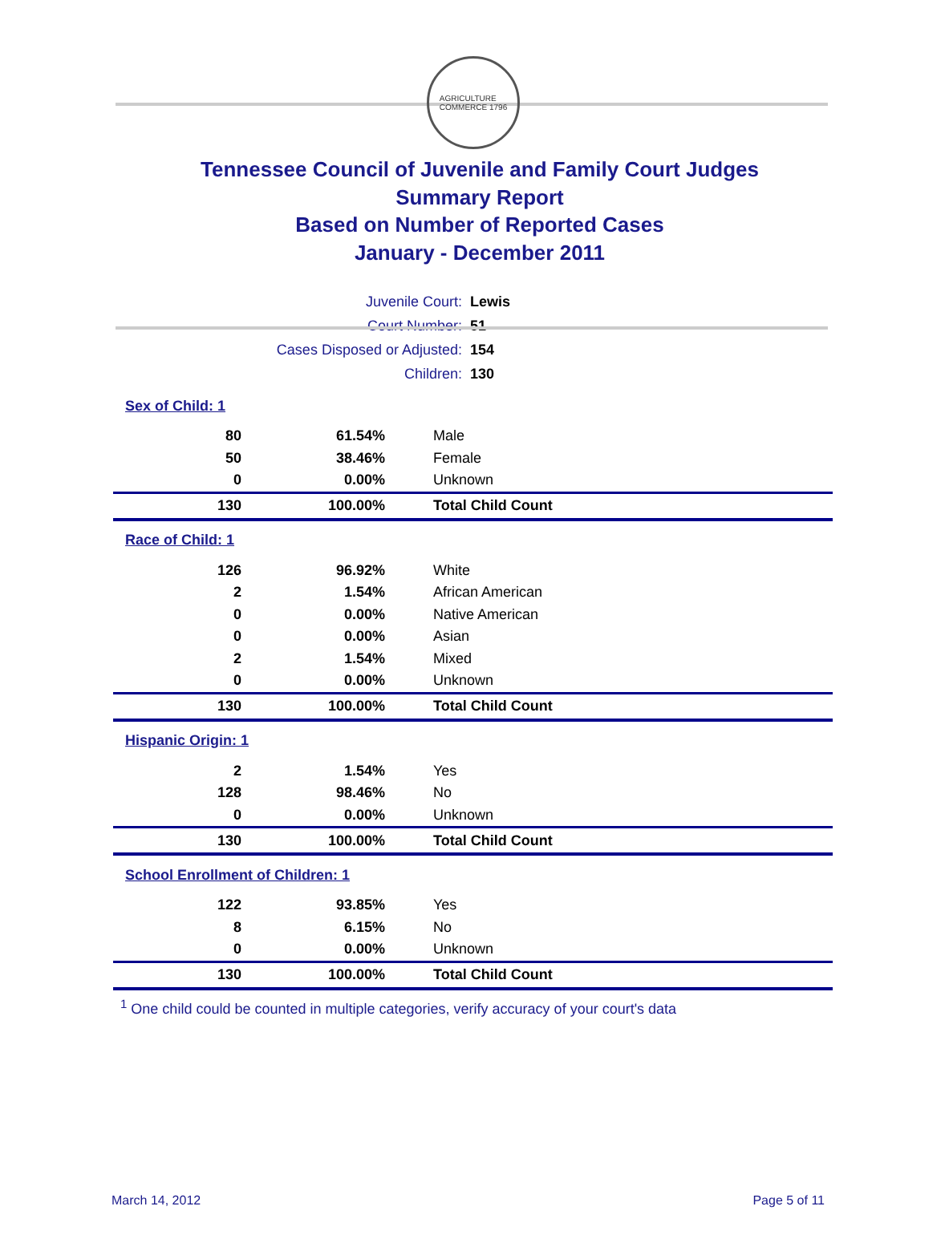AGRICULTURE
COMMERCE 1796
Tennessee Council of Juvenile and Family Court Judges
Summary Report
Based on Number of Reported Cases
January - December 2011
| Juvenile Court: | Lewis |
| Court Number: | 51 |
| Cases Disposed or Adjusted: | 154 |
| Children: | 130 |
| Sex of Child: 1 | | |
| 80 | 61.54% | Male |
| 50 | 38.46% | Female |
| 0 | 0.00% | Unknown |
| 130 | 100.00% | Total Child Count |
| Race of Child: 1 | | |
| 126 | 96.92% | White |
| 2 | 1.54% | African American |
| 0 | 0.00% | Native American |
| 0 | 0.00% | Asian |
| 2 | 1.54% | Mixed |
| 0 | 0.00% | Unknown |
| 130 | 100.00% | Total Child Count |
| Hispanic Origin: 1 | | |
| 2 | 1.54% | Yes |
| 128 | 98.46% | No |
| 0 | 0.00% | Unknown |
| 130 | 100.00% | Total Child Count |
| School Enrollment of Children: 1 | | |
| 122 | 93.85% | Yes |
| 8 | 6.15% | No |
| 0 | 0.00% | Unknown |
| 130 | 100.00% | Total Child Count |
<sup>1</sup> One child could be counted in multiple categories, verify accuracy of your court's data
March 14, 2012 Page 5 of 11